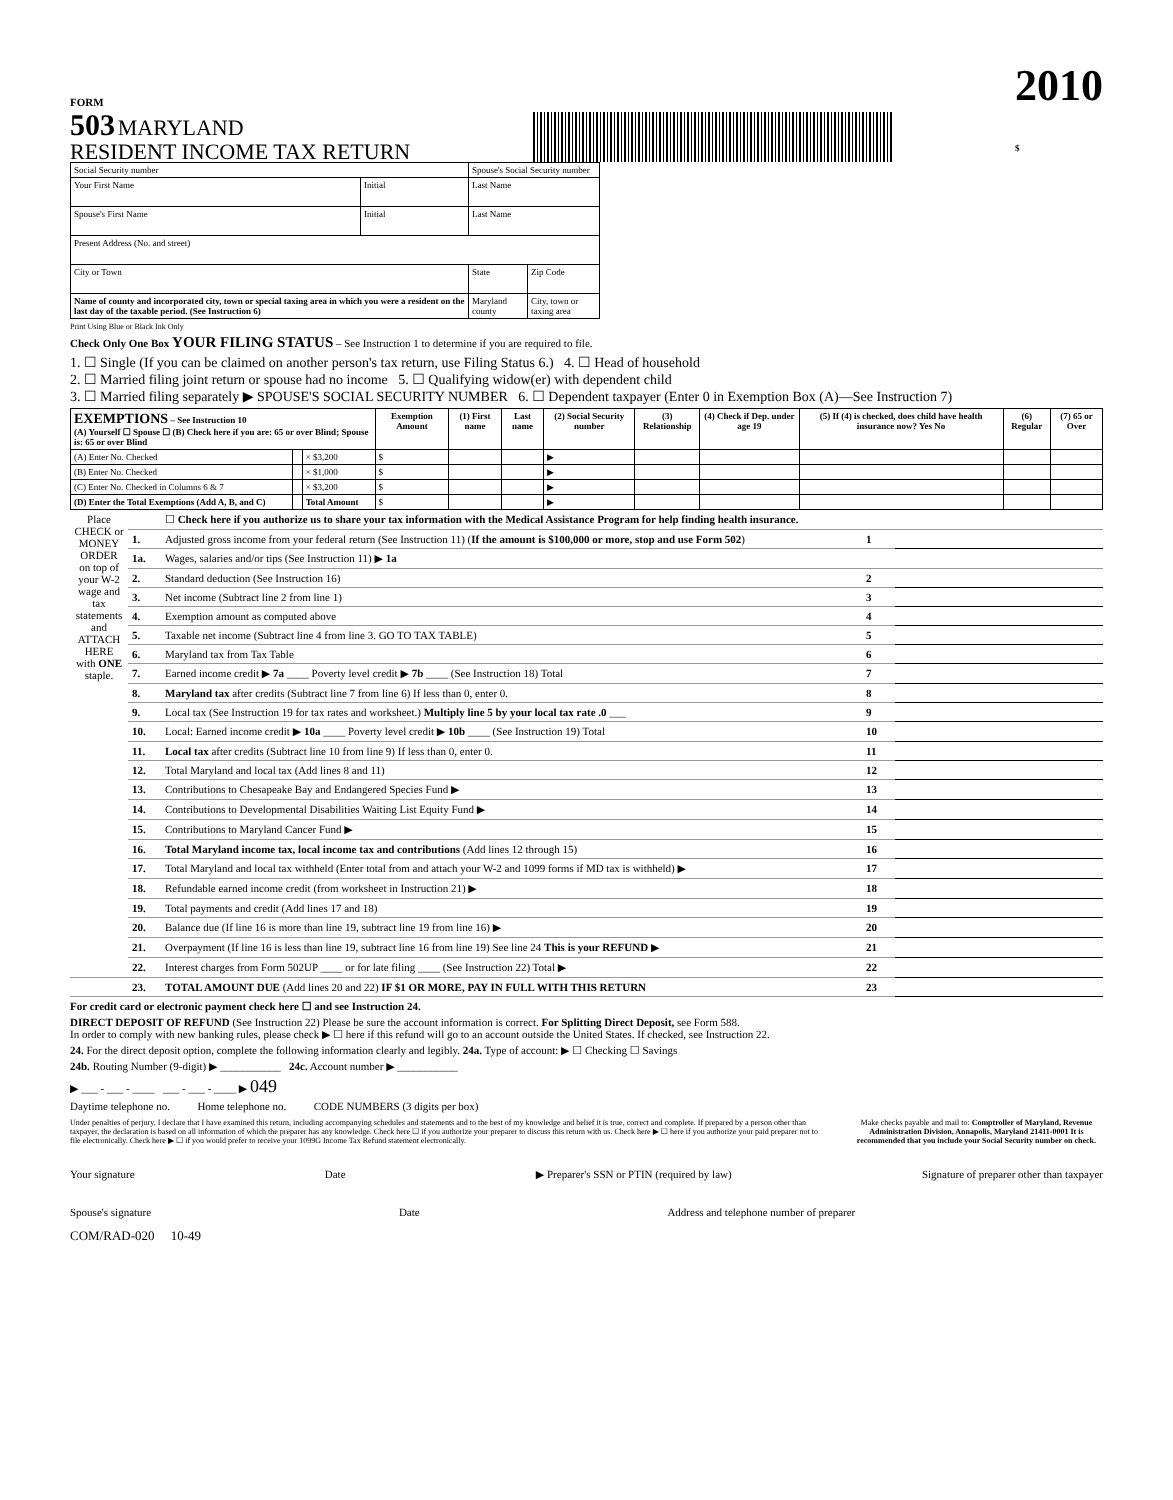FORM
503 MARYLAND
RESIDENT INCOME TAX RETURN
2010
$
| Social Security number | | Spouse's Social Security number | |
| Your First Name | Initial | Last Name | |
| Spouse's First Name | Initial | Last Name | |
| Present Address (No. and street) | | | |
| City or Town | | State | Zip Code |
| Name of county and incorporated city, town or special taxing area in which you were a resident on the last day of the taxable period. (See Instruction 6) | | Maryland county | City, town or taxing area |
Print Using Blue or Black Ink Only
Check Only One Box YOUR FILING STATUS – See Instruction 1 to determine if you are required to file.
1. ☐ Single (If you can be claimed on another person's tax return, use Filing Status 6.) 4. ☐ Head of household
2. ☐ Married filing joint return or spouse had no income 5. ☐ Qualifying widow(er) with dependent child
3. ☐ Married filing separately ▶ SPOUSE'S SOCIAL SECURITY NUMBER 6. ☐ Dependent taxpayer (Enter 0 in Exemption Box (A)—See Instruction 7)
| EXEMPTIONS – See Instruction 10 (A) Yourself ☐ Spouse ☐ (B) Check here if you are: 65 or over Blind; Spouse is: 65 or over Blind | | | Exemption Amount | (1) First name | Last name | (2) Social Security number | (3) Relationship | (4) Check if Dep. under age 19 | (5) If (4) is checked, does child have health insurance now? Yes No | (6) Regular | (7) 65 or Over |
| --- | --- | --- | --- | --- | --- | --- | --- | --- | --- | --- | --- |
| (A) Enter No. Checked | | × $3,200 | $ | | | ▶ | | | | | |
| (B) Enter No. Checked | | × $1,000 | $ | | | ▶ | | | | | |
| (C) Enter No. Checked in Columns 6 & 7 | | × $3,200 | $ | | | ▶ | | | | | |
| (D) Enter the Total Exemptions (Add A, B, and C) | | Total Amount | $ | | | ▶ | | | | | |
| Place CHECK or MONEY ORDER on top of your W-2 wage and tax statements and ATTACH HERE with ONE staple. | | ☐ Check here if you authorize us to share your tax information with the Medical Assistance Program for help finding health insurance. | | |
| | 1. | Adjusted gross income from your federal return (See Instruction 11) ( If the amount is $100,000 or more, stop and use Form 502 ) | 1 | |
| | 1a. | Wages, salaries and/or tips (See Instruction 11) ▶ 1a | | |
| | 2. | Standard deduction (See Instruction 16) | 2 | |
| | 3. | Net income (Subtract line 2 from line 1) | 3 | |
| | 4. | Exemption amount as computed above | 4 | |
| | 5. | Taxable net income (Subtract line 4 from line 3. GO TO TAX TABLE) | 5 | |
| | 6. | Maryland tax from Tax Table | 6 | |
| | 7. | Earned income credit ▶ 7a ____ Poverty level credit ▶ 7b ____ (See Instruction 18) Total | 7 | |
| | 8. | Maryland tax after credits (Subtract line 7 from line 6) If less than 0, enter 0. | 8 | |
| | 9. | Local tax (See Instruction 19 for tax rates and worksheet.) Multiply line 5 by your local tax rate .0 ___ | 9 | |
| | 10. | Local: Earned income credit ▶ 10a ____ Poverty level credit ▶ 10b ____ (See Instruction 19) Total | 10 | |
| | 11. | Local tax after credits (Subtract line 10 from line 9) If less than 0, enter 0. | 11 | |
| | 12. | Total Maryland and local tax (Add lines 8 and 11) | 12 | |
| | 13. | Contributions to Chesapeake Bay and Endangered Species Fund ▶ | 13 | |
| | 14. | Contributions to Developmental Disabilities Waiting List Equity Fund ▶ | 14 | |
| | 15. | Contributions to Maryland Cancer Fund ▶ | 15 | |
| | 16. | Total Maryland income tax, local income tax and contributions (Add lines 12 through 15) | 16 | |
| | 17. | Total Maryland and local tax withheld (Enter total from and attach your W-2 and 1099 forms if MD tax is withheld) ▶ | 17 | |
| | 18. | Refundable earned income credit (from worksheet in Instruction 21) ▶ | 18 | |
| | 19. | Total payments and credit (Add lines 17 and 18) | 19 | |
| | 20. | Balance due (If line 16 is more than line 19, subtract line 19 from line 16) ▶ | 20 | |
| | 21. | Overpayment (If line 16 is less than line 19, subtract line 16 from line 19) See line 24 This is your REFUND ▶ | 21 | |
| | 22. | Interest charges from Form 502UP ____ or for late filing ____ (See Instruction 22) Total ▶ | 22 | |
| | 23. | TOTAL AMOUNT DUE (Add lines 20 and 22) IF $1 OR MORE, PAY IN FULL WITH THIS RETURN | 23 | |
For credit card or electronic payment check here ☐ and see Instruction 24.
DIRECT DEPOSIT OF REFUND (See Instruction 22) Please be sure the account information is correct. For Splitting Direct Deposit, see Form 588.
In order to comply with new banking rules, please check ▶ ☐ here if this refund will go to an account outside the United States. If checked, see Instruction 22.
24. For the direct deposit option, complete the following information clearly and legibly. 24a. Type of account: ▶ ☐ Checking ☐ Savings
24b. Routing Number (9-digit) ▶ ___________ 24c. Account number ▶ ___________
▶ ___ - ___ - ____ ___ - ___ - ____ ▶ 049
Daytime telephone no. Home telephone no. CODE NUMBERS (3 digits per box)
Under penalties of perjury, I declare that I have examined this return, including accompanying schedules and statements and to the best of my knowledge and belief it is true, correct and complete. If prepared by a person other than taxpayer, the declaration is based on all information of which the preparer has any knowledge. Check here ☐ if you authorize your preparer to discuss this return with us. Check here ▶ ☐ here if you authorize your paid preparer not to file electronically. Check here ▶ ☐ if you would prefer to receive your 1099G Income Tax Refund statement electronically.
Make checks payable and mail to: Comptroller of Maryland, Revenue Administration Division, Annapolis, Maryland 21411-0001 It is recommended that you include your Social Security number on check.
Your signature Date ▶ Preparer's SSN or PTIN (required by law) Signature of preparer other than taxpayer
Spouse's signature Date Address and telephone number of preparer
COM/RAD-020 10-49